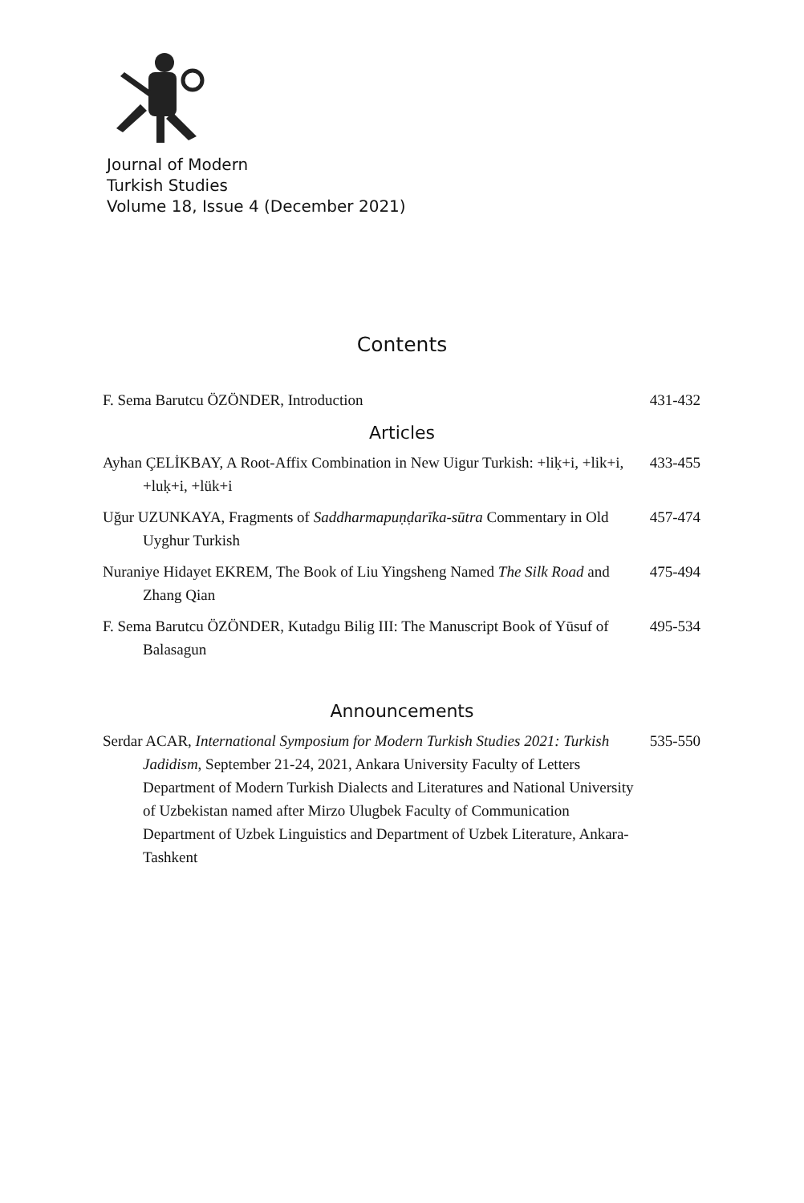Journal of Modern
Turkish Studies
Volume 18, Issue 4 (December 2021)
Contents
F. Sema Barutcu ÖZÖNDER, Introduction
431-432
Articles
Ayhan ÇELİKBAY, A Root-Affix Combination in New Uigur Turkish: +liḳ+i, +lik+i, +luḳ+i, +lük+i
433-455
Uğur UZUNKAYA, Fragments of Saddharmapuṇḍarīka-sūtra Commentary in Old Uyghur Turkish
457-474
Nuraniye Hidayet EKREM, The Book of Liu Yingsheng Named The Silk Road and Zhang Qian
475-494
F. Sema Barutcu ÖZÖNDER, Kutadgu Bilig III: The Manuscript Book of Yūsuf of Balasagun
495-534
Announcements
Serdar ACAR, International Symposium for Modern Turkish Studies 2021: Turkish Jadidism, September 21-24, 2021, Ankara University Faculty of Letters Department of Modern Turkish Dialects and Literatures and National University of Uzbekistan named after Mirzo Ulugbek Faculty of Communication Department of Uzbek Linguistics and Department of Uzbek Literature, Ankara-Tashkent
535-550